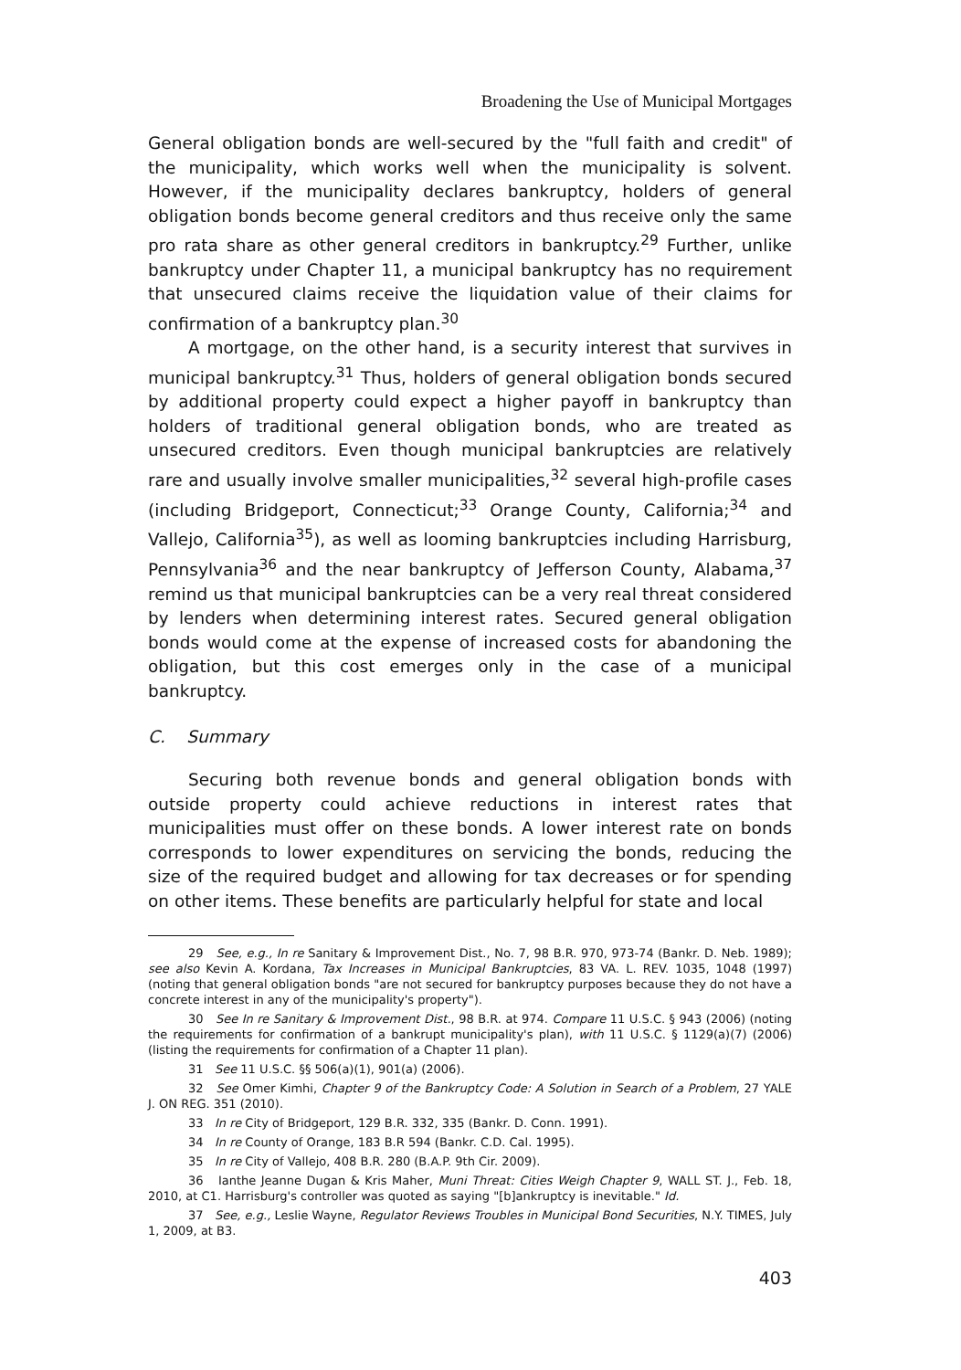Broadening the Use of Municipal Mortgages
General obligation bonds are well-secured by the "full faith and credit" of the municipality, which works well when the municipality is solvent. However, if the municipality declares bankruptcy, holders of general obligation bonds become general creditors and thus receive only the same pro rata share as other general creditors in bankruptcy.<sup>29</sup> Further, unlike bankruptcy under Chapter 11, a municipal bankruptcy has no requirement that unsecured claims receive the liquidation value of their claims for confirmation of a bankruptcy plan.<sup>30</sup>
A mortgage, on the other hand, is a security interest that survives in municipal bankruptcy.<sup>31</sup> Thus, holders of general obligation bonds secured by additional property could expect a higher payoff in bankruptcy than holders of traditional general obligation bonds, who are treated as unsecured creditors. Even though municipal bankruptcies are relatively rare and usually involve smaller municipalities,<sup>32</sup> several high-profile cases (including Bridgeport, Connecticut;<sup>33</sup> Orange County, California;<sup>34</sup> and Vallejo, California<sup>35</sup>), as well as looming bankruptcies including Harrisburg, Pennsylvania<sup>36</sup> and the near bankruptcy of Jefferson County, Alabama,<sup>37</sup> remind us that municipal bankruptcies can be a very real threat considered by lenders when determining interest rates. Secured general obligation bonds would come at the expense of increased costs for abandoning the obligation, but this cost emerges only in the case of a municipal bankruptcy.
C. Summary
Securing both revenue bonds and general obligation bonds with outside property could achieve reductions in interest rates that municipalities must offer on these bonds. A lower interest rate on bonds corresponds to lower expenditures on servicing the bonds, reducing the size of the required budget and allowing for tax decreases or for spending on other items. These benefits are particularly helpful for state and local
29 See, e.g., In re Sanitary & Improvement Dist., No. 7, 98 B.R. 970, 973-74 (Bankr. D. Neb. 1989); see also Kevin A. Kordana, Tax Increases in Municipal Bankruptcies, 83 VA. L. REV. 1035, 1048 (1997) (noting that general obligation bonds "are not secured for bankruptcy purposes because they do not have a concrete interest in any of the municipality's property").
30 See In re Sanitary & Improvement Dist., 98 B.R. at 974. Compare 11 U.S.C. § 943 (2006) (noting the requirements for confirmation of a bankrupt municipality's plan), with 11 U.S.C. § 1129(a)(7) (2006) (listing the requirements for confirmation of a Chapter 11 plan).
31 See 11 U.S.C. §§ 506(a)(1), 901(a) (2006).
32 See Omer Kimhi, Chapter 9 of the Bankruptcy Code: A Solution in Search of a Problem, 27 YALE J. ON REG. 351 (2010).
33 In re City of Bridgeport, 129 B.R. 332, 335 (Bankr. D. Conn. 1991).
34 In re County of Orange, 183 B.R 594 (Bankr. C.D. Cal. 1995).
35 In re City of Vallejo, 408 B.R. 280 (B.A.P. 9th Cir. 2009).
36 Ianthe Jeanne Dugan & Kris Maher, Muni Threat: Cities Weigh Chapter 9, WALL ST. J., Feb. 18, 2010, at C1. Harrisburg's controller was quoted as saying "[b]ankruptcy is inevitable." Id.
37 See, e.g., Leslie Wayne, Regulator Reviews Troubles in Municipal Bond Securities, N.Y. TIMES, July 1, 2009, at B3.
403